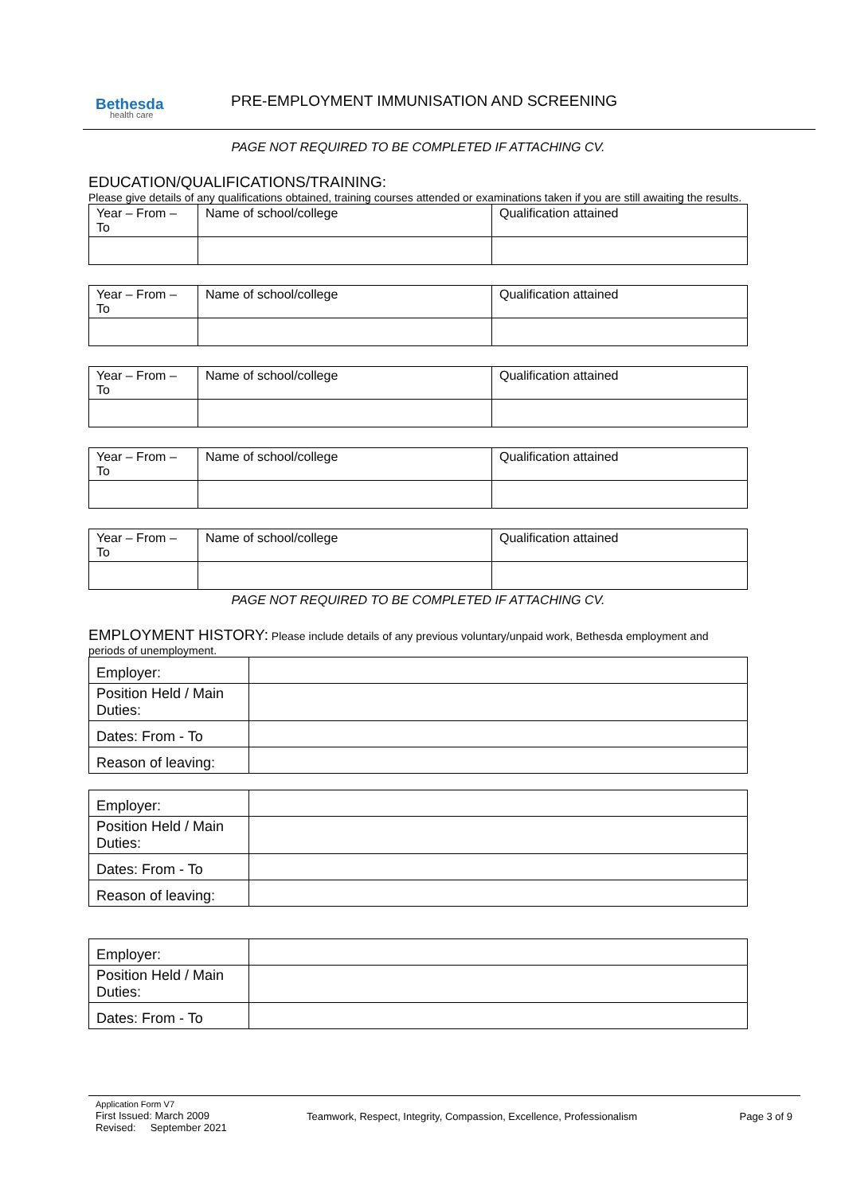Bethesda
health care
PRE-EMPLOYMENT IMMUNISATION AND SCREENING
PAGE NOT REQUIRED TO BE COMPLETED IF ATTACHING CV.
EDUCATION/QUALIFICATIONS/TRAINING:
Please give details of any qualifications obtained, training courses attended or examinations taken if you are still awaiting the results.
| Year – From – To | Name of school/college | Qualification attained |
| Year – From – To | Name of school/college | Qualification attained |
| Year – From – To | Name of school/college | Qualification attained |
| Year – From – To | Name of school/college | Qualification attained |
| Year – From – To | Name of school/college | Qualification attained |
PAGE NOT REQUIRED TO BE COMPLETED IF ATTACHING CV.
EMPLOYMENT HISTORY: Please include details of any previous voluntary/unpaid work, Bethesda employment and periods of unemployment.
| Employer: | |
| Position Held / Main Duties: | |
| Dates: From - To | |
| Reason of leaving: | |
| Employer: | |
| Position Held / Main Duties: | |
| Dates: From - To | |
| Reason of leaving: | |
| Employer: | |
| Position Held / Main Duties: | |
| Dates: From - To | |
Application Form V7
First Issued: March 2009
Revised: September 2021
Teamwork, Respect, Integrity, Compassion, Excellence, Professionalism
Page 3 of 9